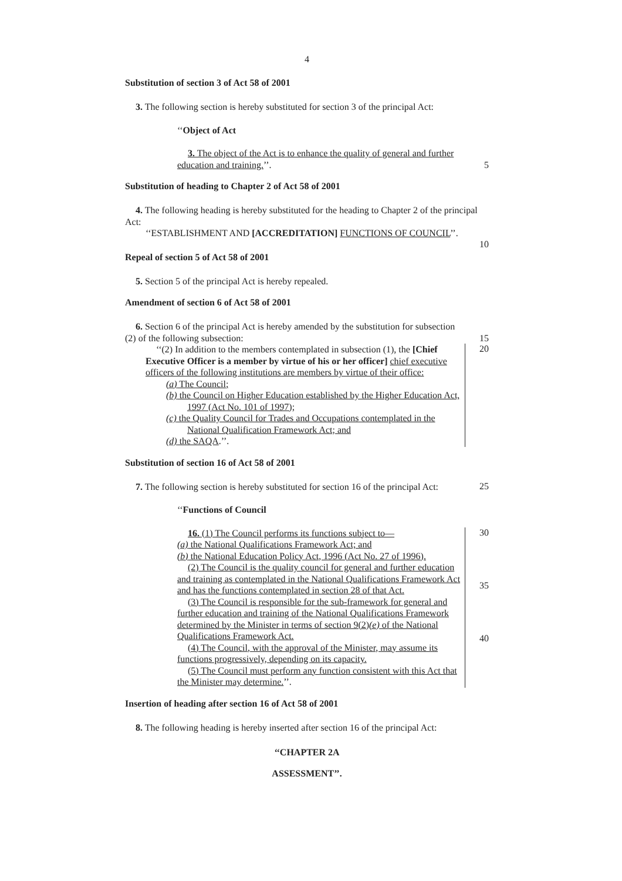4
Substitution of section 3 of Act 58 of 2001
3. The following section is hereby substituted for section 3 of the principal Act:
‘‘Object of Act
3. The object of the Act is to enhance the quality of general and further education and training.’’.
5
Substitution of heading to Chapter 2 of Act 58 of 2001
4. The following heading is hereby substituted for the heading to Chapter 2 of the principal Act:
‘‘ESTABLISHMENT AND [ACCREDITATION] FUNCTIONS OF COUNCIL’’.
10
Repeal of section 5 of Act 58 of 2001
5. Section 5 of the principal Act is hereby repealed.
Amendment of section 6 of Act 58 of 2001
6. Section 6 of the principal Act is hereby amended by the substitution for subsection (2) of the following subsection:
15
‘‘(2) In addition to the members contemplated in subsection (1), the [Chief Executive Officer is a member by virtue of his or her officer] chief executive officers of the following institutions are members by virtue of their office:
(a) The Council;
(b) the Council on Higher Education established by the Higher Education Act, 1997 (Act No. 101 of 1997);
(c) the Quality Council for Trades and Occupations contemplated in the National Qualification Framework Act; and
(d) the SAQA.’’.
20
Substitution of section 16 of Act 58 of 2001
7. The following section is hereby substituted for section 16 of the principal Act:
25
‘‘Functions of Council
16. (1) The Council performs its functions subject to—
(a) the National Qualifications Framework Act; and
(b) the National Education Policy Act, 1996 (Act No. 27 of 1996).
(2) The Council is the quality council for general and further education and training as contemplated in the National Qualifications Framework Act and has the functions contemplated in section 28 of that Act.
(3) The Council is responsible for the sub-framework for general and further education and training of the National Qualifications Framework determined by the Minister in terms of section 9(2)(e) of the National Qualifications Framework Act.
(4) The Council, with the approval of the Minister, may assume its functions progressively, depending on its capacity.
(5) The Council must perform any function consistent with this Act that the Minister may determine.’’.
30
35
40
Insertion of heading after section 16 of Act 58 of 2001
8. The following heading is hereby inserted after section 16 of the principal Act:
‘‘CHAPTER 2A
ASSESSMENT’’.